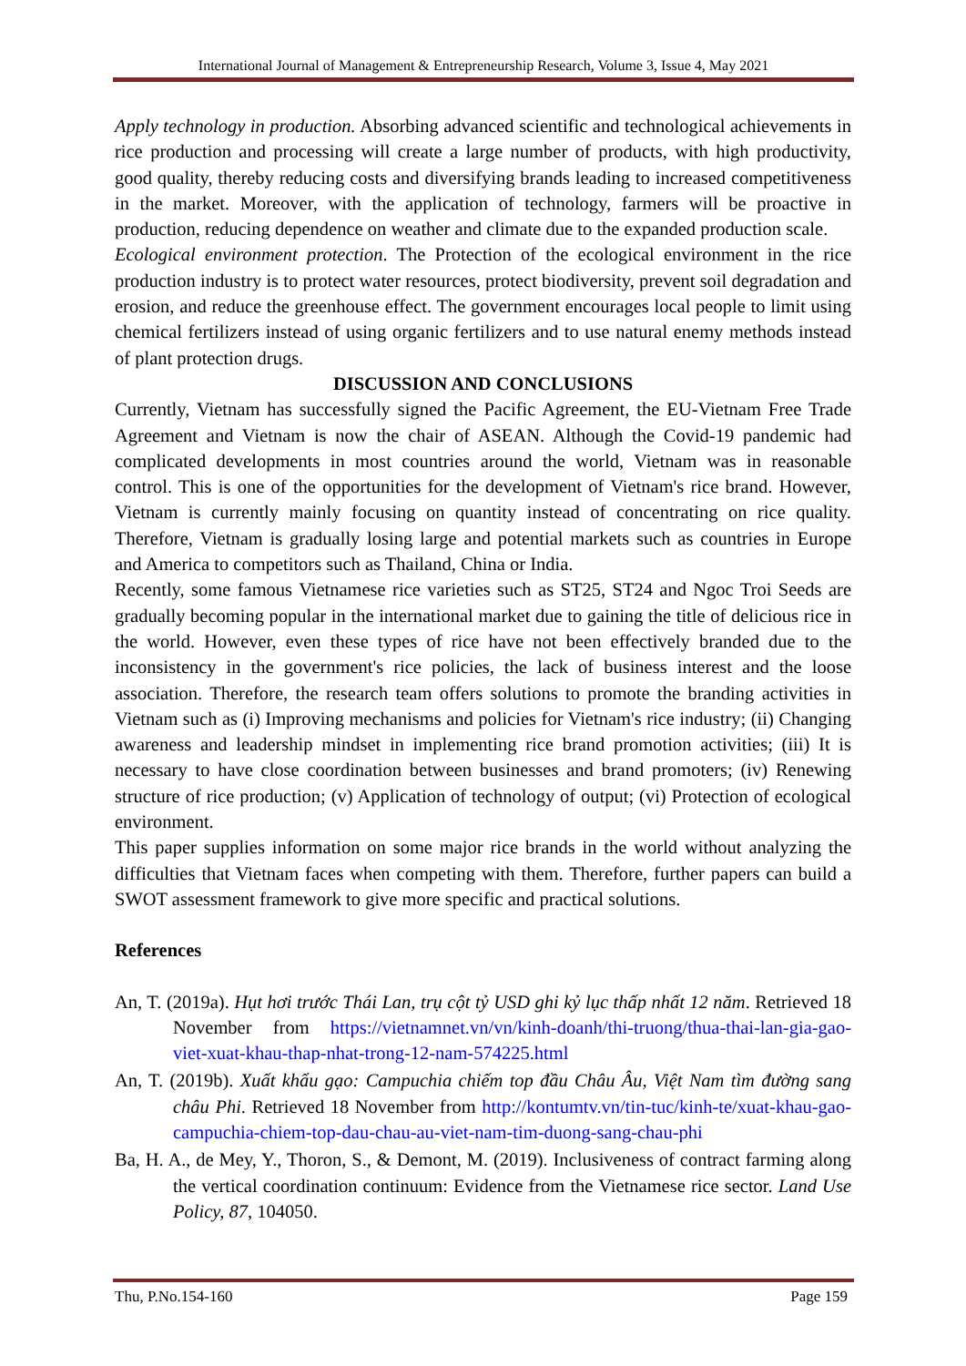International Journal of Management & Entrepreneurship Research, Volume 3, Issue 4, May 2021
Apply technology in production. Absorbing advanced scientific and technological achievements in rice production and processing will create a large number of products, with high productivity, good quality, thereby reducing costs and diversifying brands leading to increased competitiveness in the market. Moreover, with the application of technology, farmers will be proactive in production, reducing dependence on weather and climate due to the expanded production scale.
Ecological environment protection. The Protection of the ecological environment in the rice production industry is to protect water resources, protect biodiversity, prevent soil degradation and erosion, and reduce the greenhouse effect. The government encourages local people to limit using chemical fertilizers instead of using organic fertilizers and to use natural enemy methods instead of plant protection drugs.
DISCUSSION AND CONCLUSIONS
Currently, Vietnam has successfully signed the Pacific Agreement, the EU-Vietnam Free Trade Agreement and Vietnam is now the chair of ASEAN. Although the Covid-19 pandemic had complicated developments in most countries around the world, Vietnam was in reasonable control. This is one of the opportunities for the development of Vietnam's rice brand. However, Vietnam is currently mainly focusing on quantity instead of concentrating on rice quality. Therefore, Vietnam is gradually losing large and potential markets such as countries in Europe and America to competitors such as Thailand, China or India.
Recently, some famous Vietnamese rice varieties such as ST25, ST24 and Ngoc Troi Seeds are gradually becoming popular in the international market due to gaining the title of delicious rice in the world. However, even these types of rice have not been effectively branded due to the inconsistency in the government's rice policies, the lack of business interest and the loose association. Therefore, the research team offers solutions to promote the branding activities in Vietnam such as (i) Improving mechanisms and policies for Vietnam's rice industry; (ii) Changing awareness and leadership mindset in implementing rice brand promotion activities; (iii) It is necessary to have close coordination between businesses and brand promoters; (iv) Renewing structure of rice production; (v) Application of technology of output; (vi) Protection of ecological environment.
This paper supplies information on some major rice brands in the world without analyzing the difficulties that Vietnam faces when competing with them. Therefore, further papers can build a SWOT assessment framework to give more specific and practical solutions.
References
An, T. (2019a). Hụt hơi trước Thái Lan, trụ cột tỷ USD ghi kỷ lục thấp nhất 12 năm. Retrieved 18 November from https://vietnamnet.vn/vn/kinh-doanh/thi-truong/thua-thai-lan-gia-gao-viet-xuat-khau-thap-nhat-trong-12-nam-574225.html
An, T. (2019b). Xuất khẩu gạo: Campuchia chiếm top đầu Châu Âu, Việt Nam tìm đường sang châu Phi. Retrieved 18 November from http://kontumtv.vn/tin-tuc/kinh-te/xuat-khau-gao-campuchia-chiem-top-dau-chau-au-viet-nam-tim-duong-sang-chau-phi
Ba, H. A., de Mey, Y., Thoron, S., & Demont, M. (2019). Inclusiveness of contract farming along the vertical coordination continuum: Evidence from the Vietnamese rice sector. Land Use Policy, 87, 104050.
Thu, P.No.154-160 Page 159